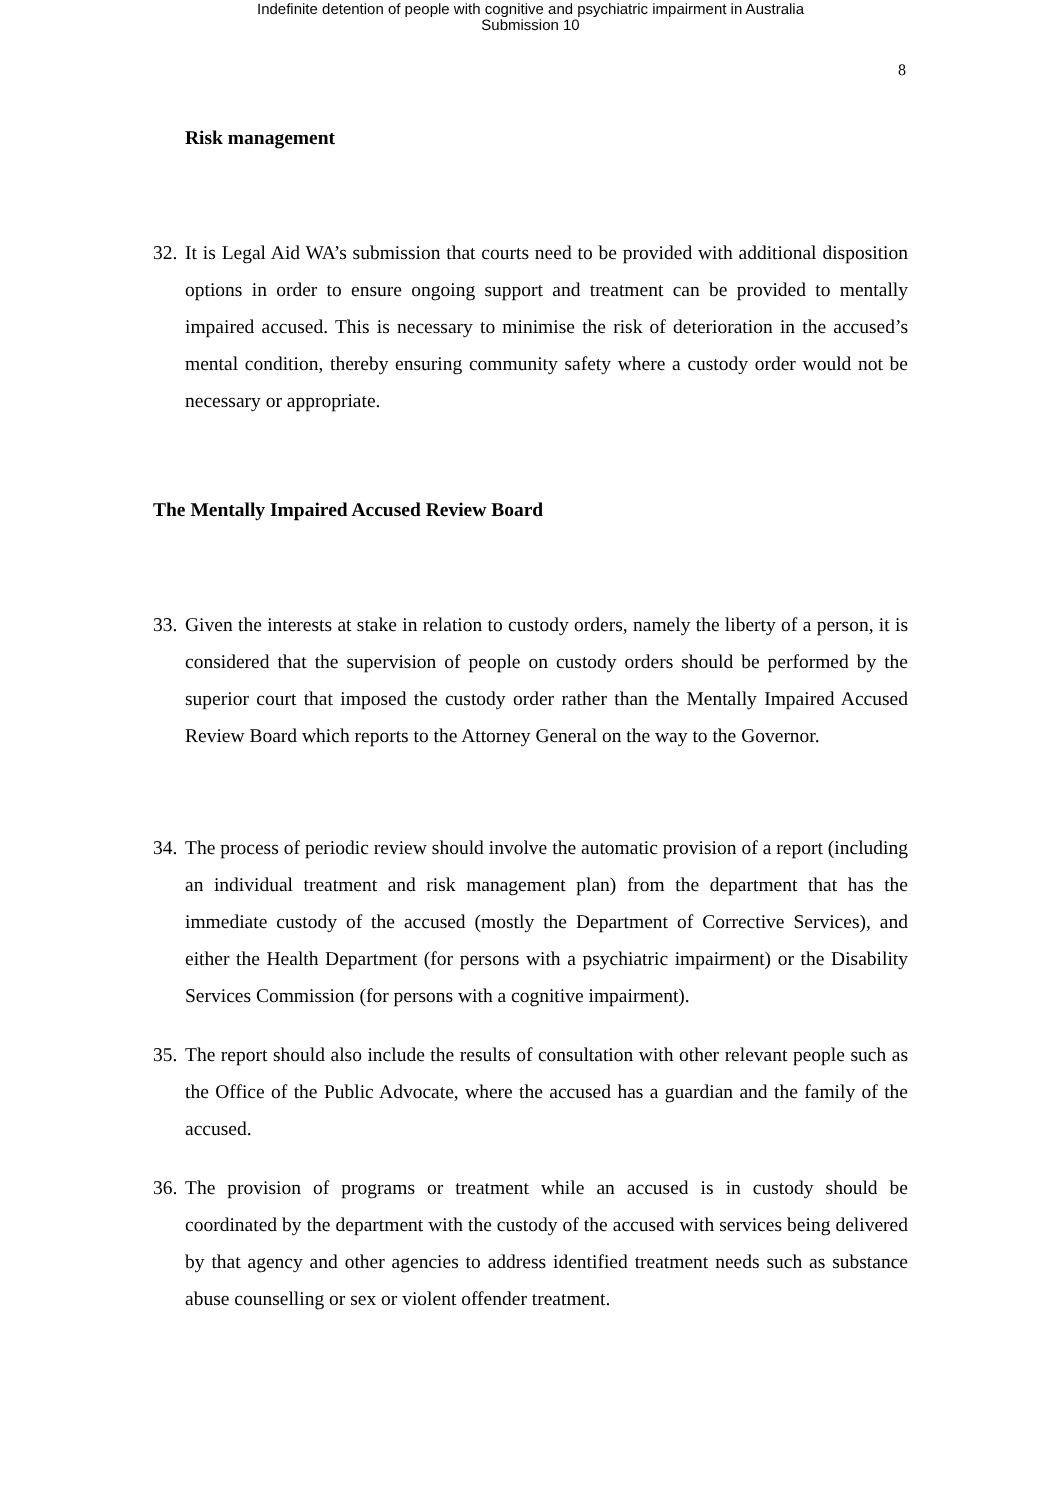Indefinite detention of people with cognitive and psychiatric impairment in Australia
Submission 10
8
Risk management
32. It is Legal Aid WA’s submission that courts need to be provided with additional disposition options in order to ensure ongoing support and treatment can be provided to mentally impaired accused. This is necessary to minimise the risk of deterioration in the accused’s mental condition, thereby ensuring community safety where a custody order would not be necessary or appropriate.
The Mentally Impaired Accused Review Board
33. Given the interests at stake in relation to custody orders, namely the liberty of a person, it is considered that the supervision of people on custody orders should be performed by the superior court that imposed the custody order rather than the Mentally Impaired Accused Review Board which reports to the Attorney General on the way to the Governor.
34. The process of periodic review should involve the automatic provision of a report (including an individual treatment and risk management plan) from the department that has the immediate custody of the accused (mostly the Department of Corrective Services), and either the Health Department (for persons with a psychiatric impairment) or the Disability Services Commission (for persons with a cognitive impairment).
35. The report should also include the results of consultation with other relevant people such as the Office of the Public Advocate, where the accused has a guardian and the family of the accused.
36. The provision of programs or treatment while an accused is in custody should be coordinated by the department with the custody of the accused with services being delivered by that agency and other agencies to address identified treatment needs such as substance abuse counselling or sex or violent offender treatment.